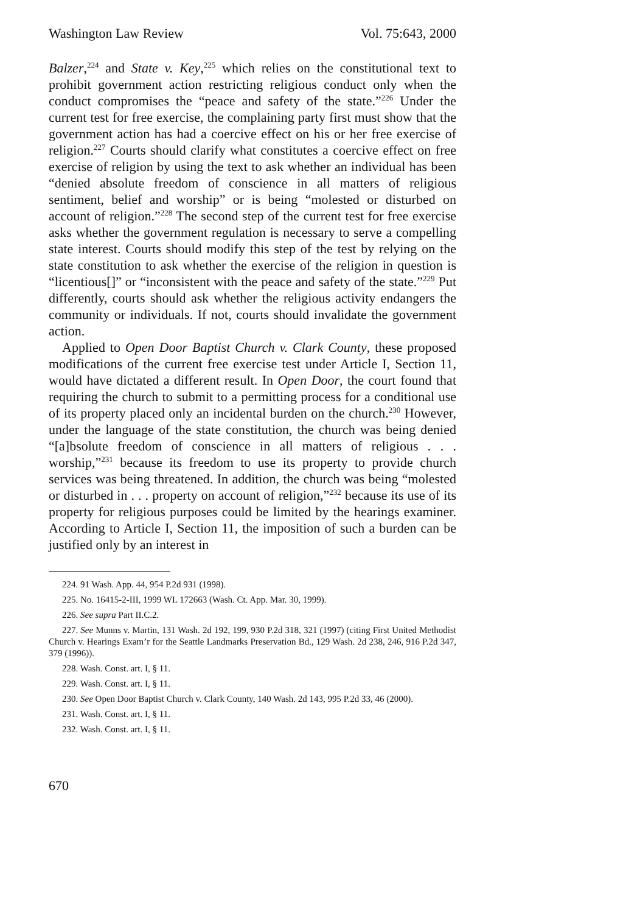Washington Law Review Vol. 75:643, 2000
Balzer,<sup>224</sup> and State v. Key,<sup>225</sup> which relies on the constitutional text to prohibit government action restricting religious conduct only when the conduct compromises the “peace and safety of the state.”<sup>226</sup> Under the current test for free exercise, the complaining party first must show that the government action has had a coercive effect on his or her free exercise of religion.<sup>227</sup> Courts should clarify what constitutes a coercive effect on free exercise of religion by using the text to ask whether an individual has been “denied absolute freedom of conscience in all matters of religious sentiment, belief and worship” or is being “molested or disturbed on account of religion.”<sup>228</sup> The second step of the current test for free exercise asks whether the government regulation is necessary to serve a compelling state interest. Courts should modify this step of the test by relying on the state constitution to ask whether the exercise of the religion in question is “licentious[]” or “inconsistent with the peace and safety of the state.”<sup>229</sup> Put differently, courts should ask whether the religious activity endangers the community or individuals. If not, courts should invalidate the government action.
Applied to Open Door Baptist Church v. Clark County, these proposed modifications of the current free exercise test under Article I, Section 11, would have dictated a different result. In Open Door, the court found that requiring the church to submit to a permitting process for a conditional use of its property placed only an incidental burden on the church.<sup>230</sup> However, under the language of the state constitution, the church was being denied “[a]bsolute freedom of conscience in all matters of religious . . . worship,”<sup>231</sup> because its freedom to use its property to provide church services was being threatened. In addition, the church was being “molested or disturbed in . . . property on account of religion,”<sup>232</sup> because its use of its property for religious purposes could be limited by the hearings examiner. According to Article I, Section 11, the imposition of such a burden can be justified only by an interest in
224. 91 Wash. App. 44, 954 P.2d 931 (1998).
225. No. 16415-2-III, 1999 WL 172663 (Wash. Ct. App. Mar. 30, 1999).
226. See supra Part II.C.2.
227. See Munns v. Martin, 131 Wash. 2d 192, 199, 930 P.2d 318, 321 (1997) (citing First United Methodist Church v. Hearings Exam’r for the Seattle Landmarks Preservation Bd., 129 Wash. 2d 238, 246, 916 P.2d 347, 379 (1996)).
228. Wash. Const. art. I, § 11.
229. Wash. Const. art. I, § 11.
230. See Open Door Baptist Church v. Clark County, 140 Wash. 2d 143, 995 P.2d 33, 46 (2000).
231. Wash. Const. art. I, § 11.
232. Wash. Const. art. I, § 11.
670